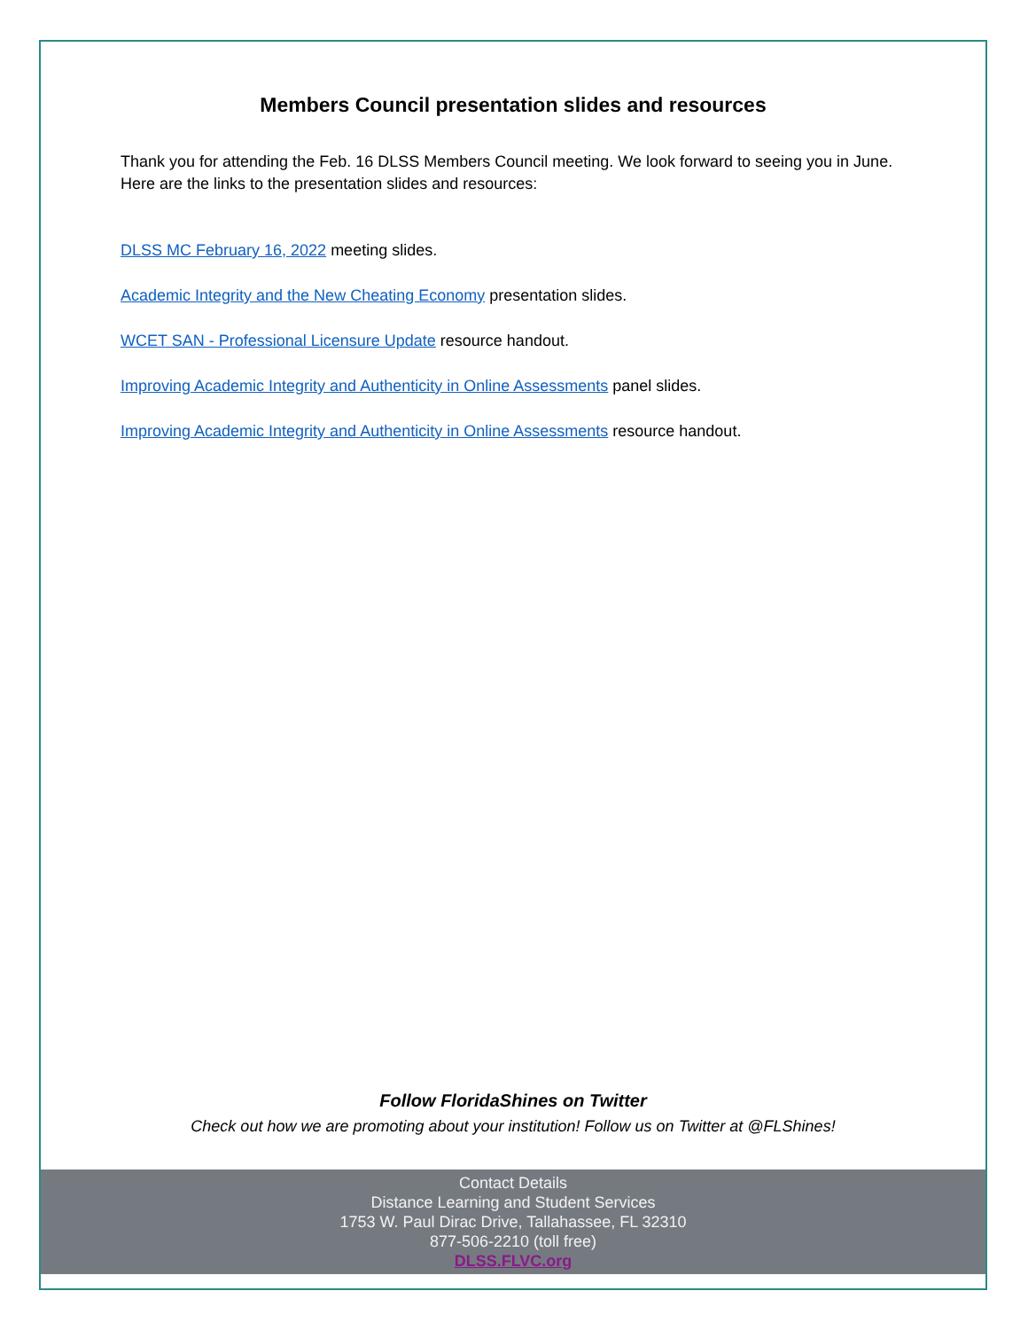Members Council presentation slides and resources
Thank you for attending the Feb. 16 DLSS Members Council meeting. We look forward to seeing you in June. Here are the links to the presentation slides and resources:
DLSS MC February 16, 2022 meeting slides.
Academic Integrity and the New Cheating Economy presentation slides.
WCET SAN - Professional Licensure Update resource handout.
Improving Academic Integrity and Authenticity in Online Assessments panel slides.
Improving Academic Integrity and Authenticity in Online Assessments resource handout.
Follow FloridaShines on Twitter
Check out how we are promoting about your institution! Follow us on Twitter at @FLShines!
Contact Details
Distance Learning and Student Services
1753 W. Paul Dirac Drive, Tallahassee, FL 32310
877-506-2210 (toll free)
DLSS.FLVC.org